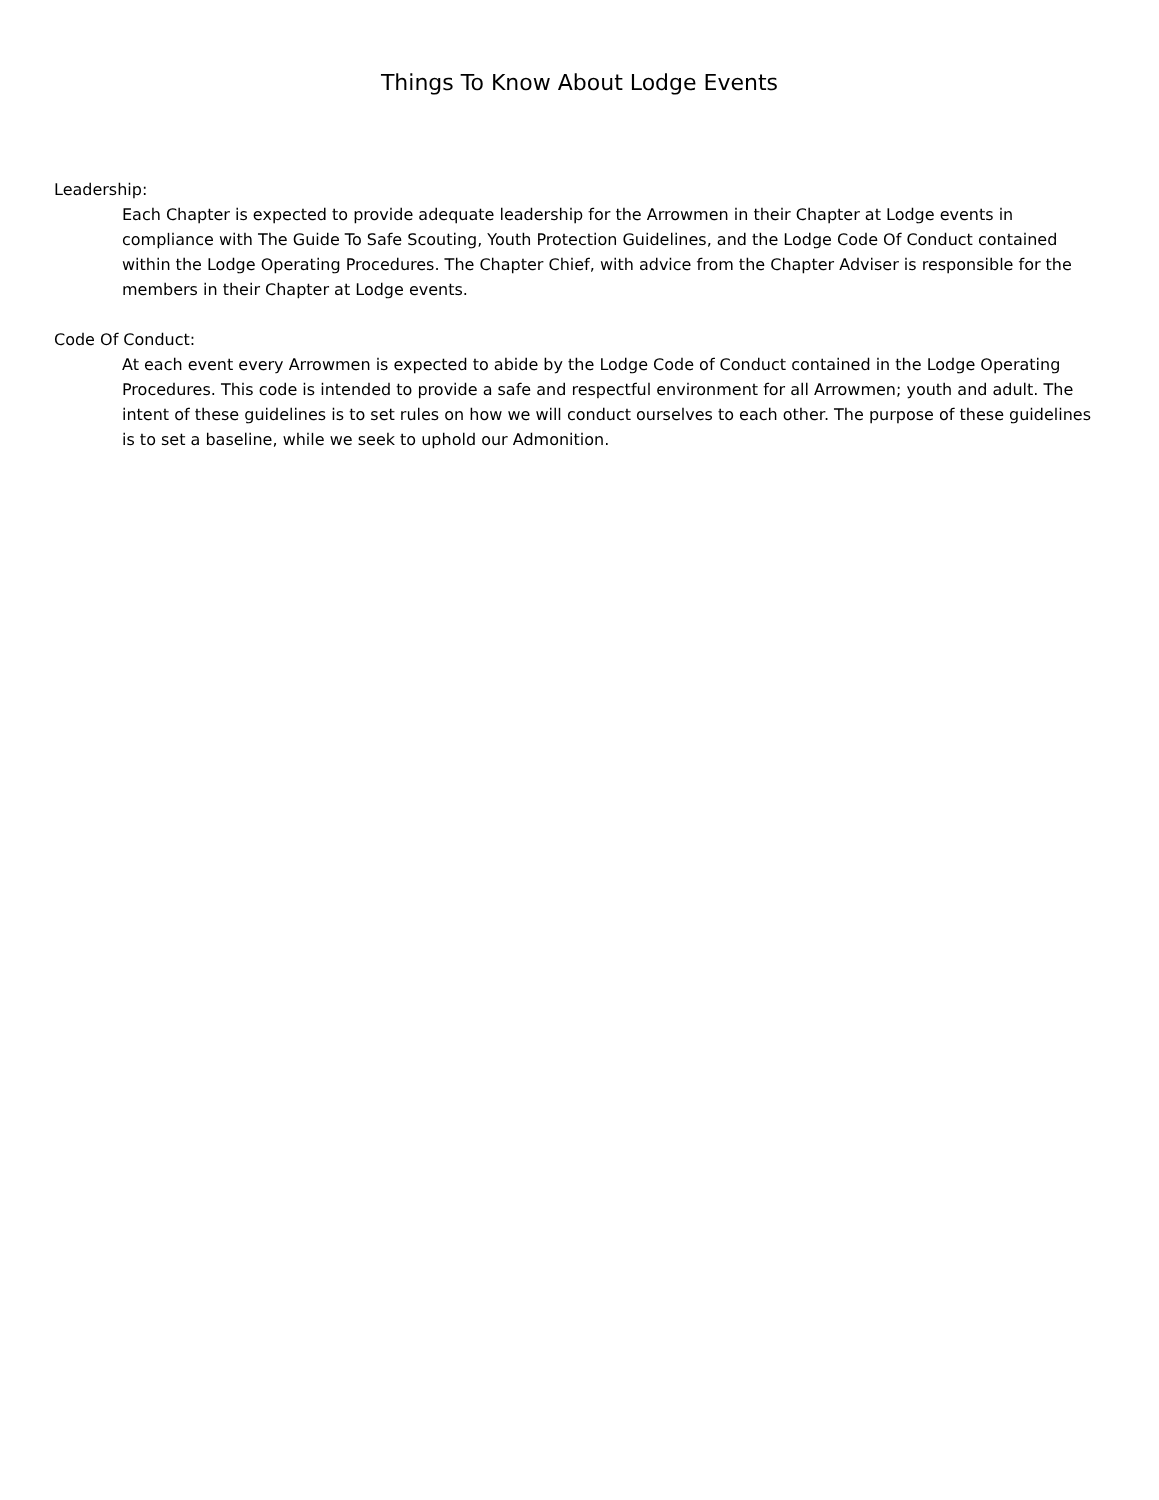Things To Know About Lodge Events
Leadership:
Each Chapter is expected to provide adequate leadership for the Arrowmen in their Chapter at Lodge events in compliance with The Guide To Safe Scouting, Youth Protection Guidelines, and the Lodge Code Of Conduct contained within the Lodge Operating Procedures. The Chapter Chief, with advice from the Chapter Adviser is responsible for the members in their Chapter at Lodge events.
Code Of Conduct:
At each event every Arrowmen is expected to abide by the Lodge Code of Conduct contained in the Lodge Operating Procedures. This code is intended to provide a safe and respectful environment for all Arrowmen; youth and adult. The intent of these guidelines is to set rules on how we will conduct ourselves to each other. The purpose of these guidelines is to set a baseline, while we seek to uphold our Admonition.